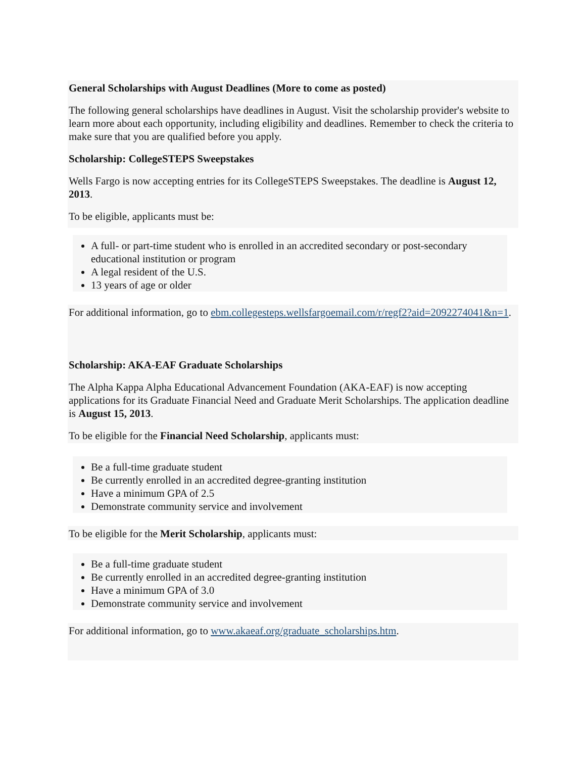General Scholarships with August Deadlines (More to come as posted)
The following general scholarships have deadlines in August. Visit the scholarship provider's website to learn more about each opportunity, including eligibility and deadlines. Remember to check the criteria to make sure that you are qualified before you apply.
Scholarship: CollegeSTEPS Sweepstakes
Wells Fargo is now accepting entries for its CollegeSTEPS Sweepstakes. The deadline is August 12, 2013.
To be eligible, applicants must be:
A full- or part-time student who is enrolled in an accredited secondary or post-secondary educational institution or program
A legal resident of the U.S.
13 years of age or older
For additional information, go to ebm.collegesteps.wellsfargoemail.com/r/regf2?aid=2092274041&n=1.
Scholarship: AKA-EAF Graduate Scholarships
The Alpha Kappa Alpha Educational Advancement Foundation (AKA-EAF) is now accepting applications for its Graduate Financial Need and Graduate Merit Scholarships. The application deadline is August 15, 2013.
To be eligible for the Financial Need Scholarship, applicants must:
Be a full-time graduate student
Be currently enrolled in an accredited degree-granting institution
Have a minimum GPA of 2.5
Demonstrate community service and involvement
To be eligible for the Merit Scholarship, applicants must:
Be a full-time graduate student
Be currently enrolled in an accredited degree-granting institution
Have a minimum GPA of 3.0
Demonstrate community service and involvement
For additional information, go to www.akaeaf.org/graduate_scholarships.htm.